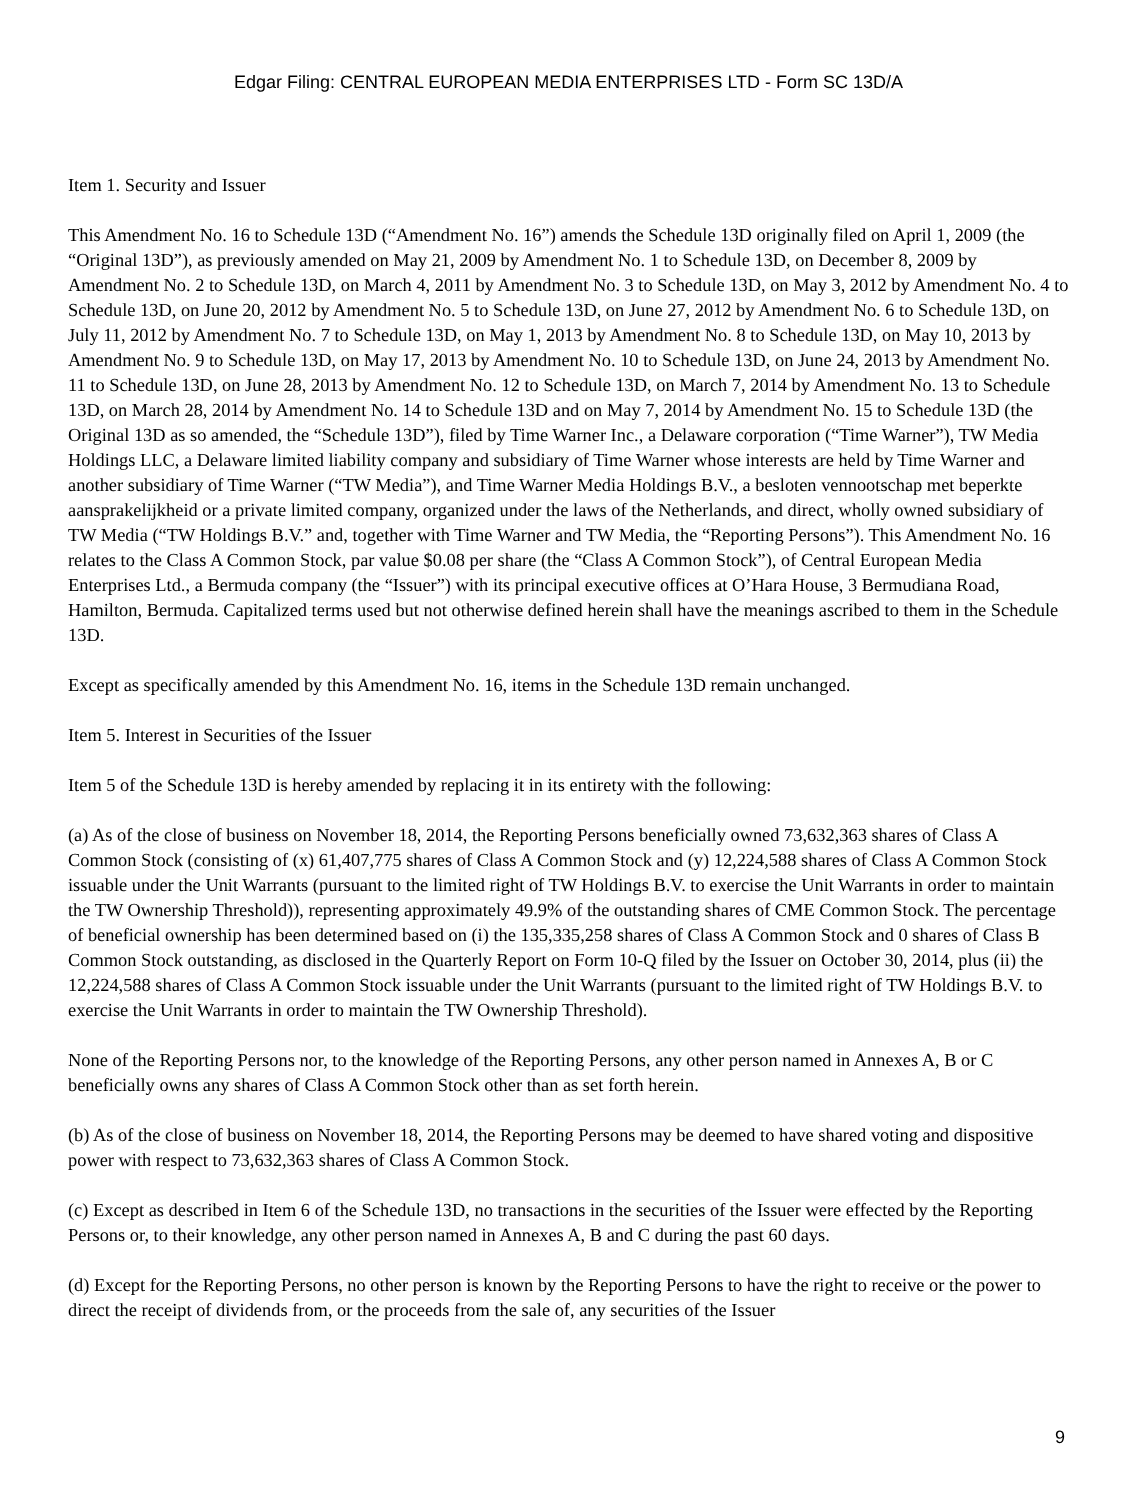Edgar Filing: CENTRAL EUROPEAN MEDIA ENTERPRISES LTD - Form SC 13D/A
Item 1. Security and Issuer
This Amendment No. 16 to Schedule 13D (“Amendment No. 16”) amends the Schedule 13D originally filed on April 1, 2009 (the “Original 13D”), as previously amended on May 21, 2009 by Amendment No. 1 to Schedule 13D, on December 8, 2009 by Amendment No. 2 to Schedule 13D, on March 4, 2011 by Amendment No. 3 to Schedule 13D, on May 3, 2012 by Amendment No. 4 to Schedule 13D, on June 20, 2012 by Amendment No. 5 to Schedule 13D, on June 27, 2012 by Amendment No. 6 to Schedule 13D, on July 11, 2012 by Amendment No. 7 to Schedule 13D, on May 1, 2013 by Amendment No. 8 to Schedule 13D, on May 10, 2013 by Amendment No. 9 to Schedule 13D, on May 17, 2013 by Amendment No. 10 to Schedule 13D, on June 24, 2013 by Amendment No. 11 to Schedule 13D, on June 28, 2013 by Amendment No. 12 to Schedule 13D, on March 7, 2014 by Amendment No. 13 to Schedule 13D, on March 28, 2014 by Amendment No. 14 to Schedule 13D and on May 7, 2014 by Amendment No. 15 to Schedule 13D (the Original 13D as so amended, the “Schedule 13D”), filed by Time Warner Inc., a Delaware corporation (“Time Warner”), TW Media Holdings LLC, a Delaware limited liability company and subsidiary of Time Warner whose interests are held by Time Warner and another subsidiary of Time Warner (“TW Media”), and Time Warner Media Holdings B.V., a besloten vennootschap met beperkte aansprakelijkheid or a private limited company, organized under the laws of the Netherlands, and direct, wholly owned subsidiary of TW Media (“TW Holdings B.V.” and, together with Time Warner and TW Media, the “Reporting Persons”). This Amendment No. 16 relates to the Class A Common Stock, par value $0.08 per share (the “Class A Common Stock”), of Central European Media Enterprises Ltd., a Bermuda company (the “Issuer”) with its principal executive offices at O’Hara House, 3 Bermudiana Road, Hamilton, Bermuda. Capitalized terms used but not otherwise defined herein shall have the meanings ascribed to them in the Schedule 13D.
Except as specifically amended by this Amendment No. 16, items in the Schedule 13D remain unchanged.
Item 5. Interest in Securities of the Issuer
Item 5 of the Schedule 13D is hereby amended by replacing it in its entirety with the following:
(a) As of the close of business on November 18, 2014, the Reporting Persons beneficially owned 73,632,363 shares of Class A Common Stock (consisting of (x) 61,407,775 shares of Class A Common Stock and (y) 12,224,588 shares of Class A Common Stock issuable under the Unit Warrants (pursuant to the limited right of TW Holdings B.V. to exercise the Unit Warrants in order to maintain the TW Ownership Threshold)), representing approximately 49.9% of the outstanding shares of CME Common Stock. The percentage of beneficial ownership has been determined based on (i) the 135,335,258 shares of Class A Common Stock and 0 shares of Class B Common Stock outstanding, as disclosed in the Quarterly Report on Form 10-Q filed by the Issuer on October 30, 2014, plus (ii) the 12,224,588 shares of Class A Common Stock issuable under the Unit Warrants (pursuant to the limited right of TW Holdings B.V. to exercise the Unit Warrants in order to maintain the TW Ownership Threshold).
None of the Reporting Persons nor, to the knowledge of the Reporting Persons, any other person named in Annexes A, B or C beneficially owns any shares of Class A Common Stock other than as set forth herein.
(b) As of the close of business on November 18, 2014, the Reporting Persons may be deemed to have shared voting and dispositive power with respect to 73,632,363 shares of Class A Common Stock.
(c) Except as described in Item 6 of the Schedule 13D, no transactions in the securities of the Issuer were effected by the Reporting Persons or, to their knowledge, any other person named in Annexes A, B and C during the past 60 days.
(d) Except for the Reporting Persons, no other person is known by the Reporting Persons to have the right to receive or the power to direct the receipt of dividends from, or the proceeds from the sale of, any securities of the Issuer
9